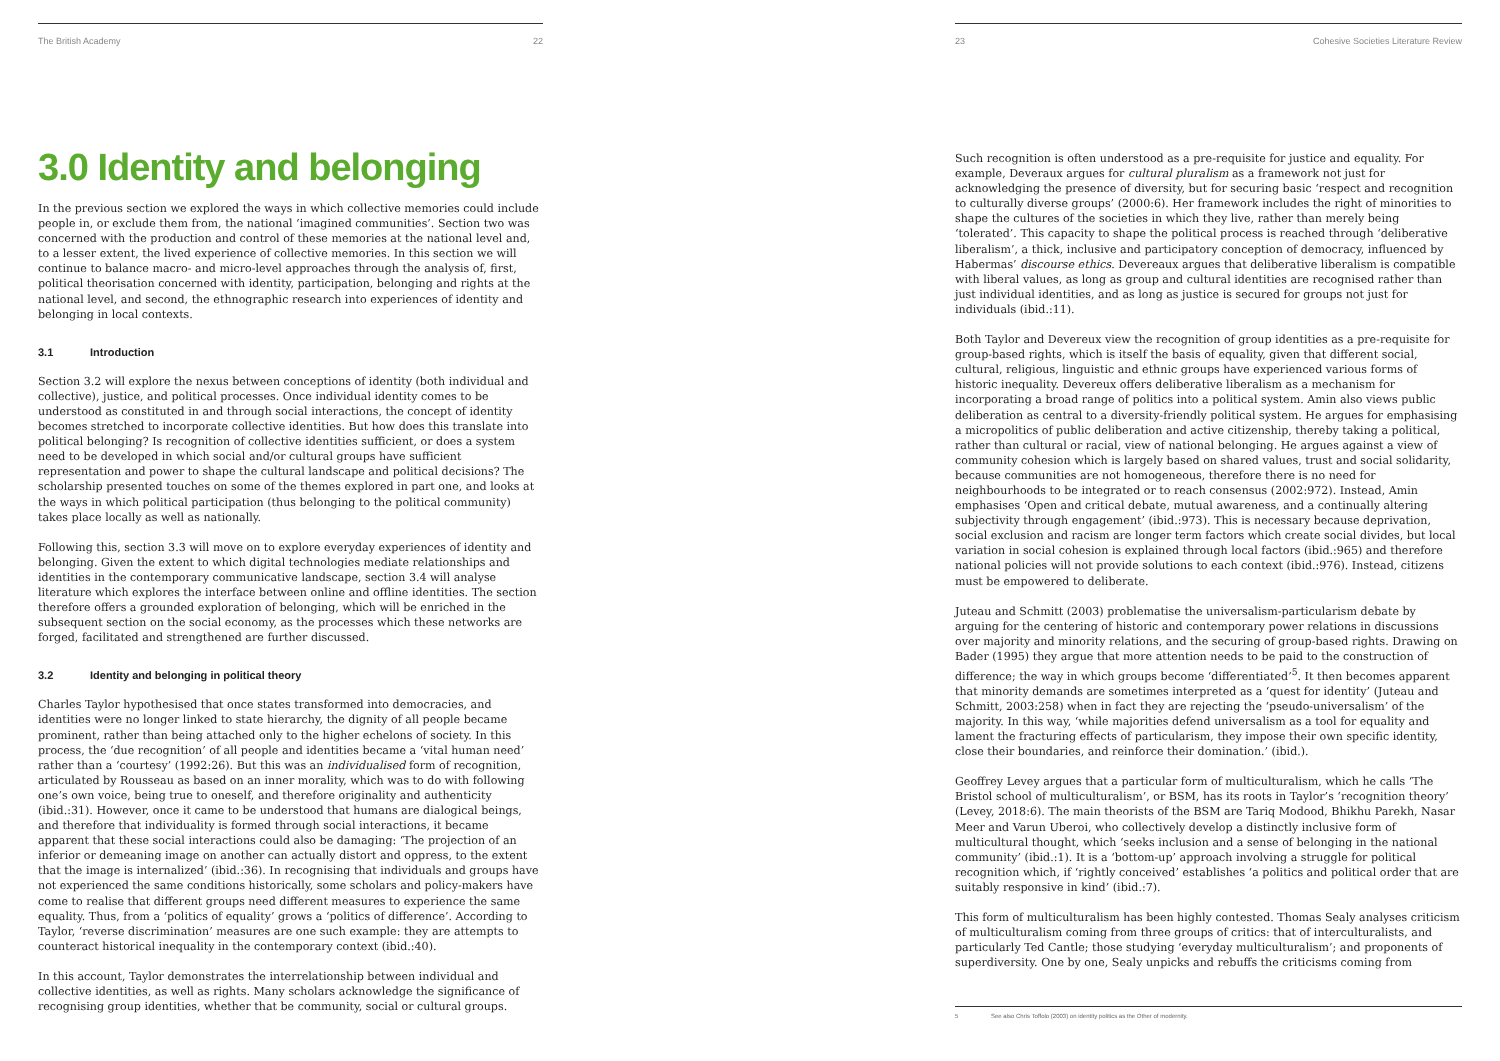The British Academy 22
3.0 Identity and belonging
In the previous section we explored the ways in which collective memories could include people in, or exclude them from, the national ‘imagined communities’. Section two was concerned with the production and control of these memories at the national level and, to a lesser extent, the lived experience of collective memories. In this section we will continue to balance macro- and micro-level approaches through the analysis of, first, political theorisation concerned with identity, participation, belonging and rights at the national level, and second, the ethnographic research into experiences of identity and belonging in local contexts.
3.1 Introduction
Section 3.2 will explore the nexus between conceptions of identity (both individual and collective), justice, and political processes. Once individual identity comes to be understood as constituted in and through social interactions, the concept of identity becomes stretched to incorporate collective identities. But how does this translate into political belonging? Is recognition of collective identities sufficient, or does a system need to be developed in which social and/or cultural groups have sufficient representation and power to shape the cultural landscape and political decisions? The scholarship presented touches on some of the themes explored in part one, and looks at the ways in which political participation (thus belonging to the political community) takes place locally as well as nationally.
Following this, section 3.3 will move on to explore everyday experiences of identity and belonging. Given the extent to which digital technologies mediate relationships and identities in the contemporary communicative landscape, section 3.4 will analyse literature which explores the interface between online and offline identities. The section therefore offers a grounded exploration of belonging, which will be enriched in the subsequent section on the social economy, as the processes which these networks are forged, facilitated and strengthened are further discussed.
3.2 Identity and belonging in political theory
Charles Taylor hypothesised that once states transformed into democracies, and identities were no longer linked to state hierarchy, the dignity of all people became prominent, rather than being attached only to the higher echelons of society. In this process, the ‘due recognition’ of all people and identities became a ‘vital human need’ rather than a ‘courtesy’ (1992:26). But this was an individualised form of recognition, articulated by Rousseau as based on an inner morality, which was to do with following one’s own voice, being true to oneself, and therefore originality and authenticity (ibid.:31). However, once it came to be understood that humans are dialogical beings, and therefore that individuality is formed through social interactions, it became apparent that these social interactions could also be damaging: ‘The projection of an inferior or demeaning image on another can actually distort and oppress, to the extent that the image is internalized’ (ibid.:36). In recognising that individuals and groups have not experienced the same conditions historically, some scholars and policy-makers have come to realise that different groups need different measures to experience the same equality. Thus, from a ‘politics of equality’ grows a ‘politics of difference’. According to Taylor, ‘reverse discrimination’ measures are one such example: they are attempts to counteract historical inequality in the contemporary context (ibid.:40).
In this account, Taylor demonstrates the interrelationship between individual and collective identities, as well as rights. Many scholars acknowledge the significance of recognising group identities, whether that be community, social or cultural groups.
23 Cohesive Societies Literature Review
Such recognition is often understood as a pre-requisite for justice and equality. For example, Deveraux argues for cultural pluralism as a framework not just for acknowledging the presence of diversity, but for securing basic ‘respect and recognition to culturally diverse groups’ (2000:6). Her framework includes the right of minorities to shape the cultures of the societies in which they live, rather than merely being ‘tolerated’. This capacity to shape the political process is reached through ‘deliberative liberalism’, a thick, inclusive and participatory conception of democracy, influenced by Habermas’ discourse ethics. Devereaux argues that deliberative liberalism is compatible with liberal values, as long as group and cultural identities are recognised rather than just individual identities, and as long as justice is secured for groups not just for individuals (ibid.:11).
Both Taylor and Devereux view the recognition of group identities as a pre-requisite for group-based rights, which is itself the basis of equality, given that different social, cultural, religious, linguistic and ethnic groups have experienced various forms of historic inequality. Devereux offers deliberative liberalism as a mechanism for incorporating a broad range of politics into a political system. Amin also views public deliberation as central to a diversity-friendly political system. He argues for emphasising a micropolitics of public deliberation and active citizenship, thereby taking a political, rather than cultural or racial, view of national belonging. He argues against a view of community cohesion which is largely based on shared values, trust and social solidarity, because communities are not homogeneous, therefore there is no need for neighbourhoods to be integrated or to reach consensus (2002:972). Instead, Amin emphasises ‘Open and critical debate, mutual awareness, and a continually altering subjectivity through engagement’ (ibid.:973). This is necessary because deprivation, social exclusion and racism are longer term factors which create social divides, but local variation in social cohesion is explained through local factors (ibid.:965) and therefore national policies will not provide solutions to each context (ibid.:976). Instead, citizens must be empowered to deliberate.
Juteau and Schmitt (2003) problematise the universalism-particularism debate by arguing for the centering of historic and contemporary power relations in discussions over majority and minority relations, and the securing of group-based rights. Drawing on Bader (1995) they argue that more attention needs to be paid to the construction of difference; the way in which groups become ‘differentiated’<sup>5</sup>. It then becomes apparent that minority demands are sometimes interpreted as a ‘quest for identity’ (Juteau and Schmitt, 2003:258) when in fact they are rejecting the ‘pseudo-universalism’ of the majority. In this way, ‘while majorities defend universalism as a tool for equality and lament the fracturing effects of particularism, they impose their own specific identity, close their boundaries, and reinforce their domination.’ (ibid.).
Geoffrey Levey argues that a particular form of multiculturalism, which he calls ‘The Bristol school of multiculturalism’, or BSM, has its roots in Taylor’s ‘recognition theory’ (Levey, 2018:6). The main theorists of the BSM are Tariq Modood, Bhikhu Parekh, Nasar Meer and Varun Uberoi, who collectively develop a distinctly inclusive form of multicultural thought, which ‘seeks inclusion and a sense of belonging in the national community’ (ibid.:1). It is a ‘bottom-up’ approach involving a struggle for political recognition which, if ‘rightly conceived’ establishes ‘a politics and political order that are suitably responsive in kind’ (ibid.:7).
This form of multiculturalism has been highly contested. Thomas Sealy analyses criticism of multiculturalism coming from three groups of critics: that of interculturalists, and particularly Ted Cantle; those studying ‘everyday multiculturalism’; and proponents of superdiversity. One by one, Sealy unpicks and rebuffs the criticisms coming from
5 See also Chris Toffolo (2003) on identity politics as the Other of modernity.